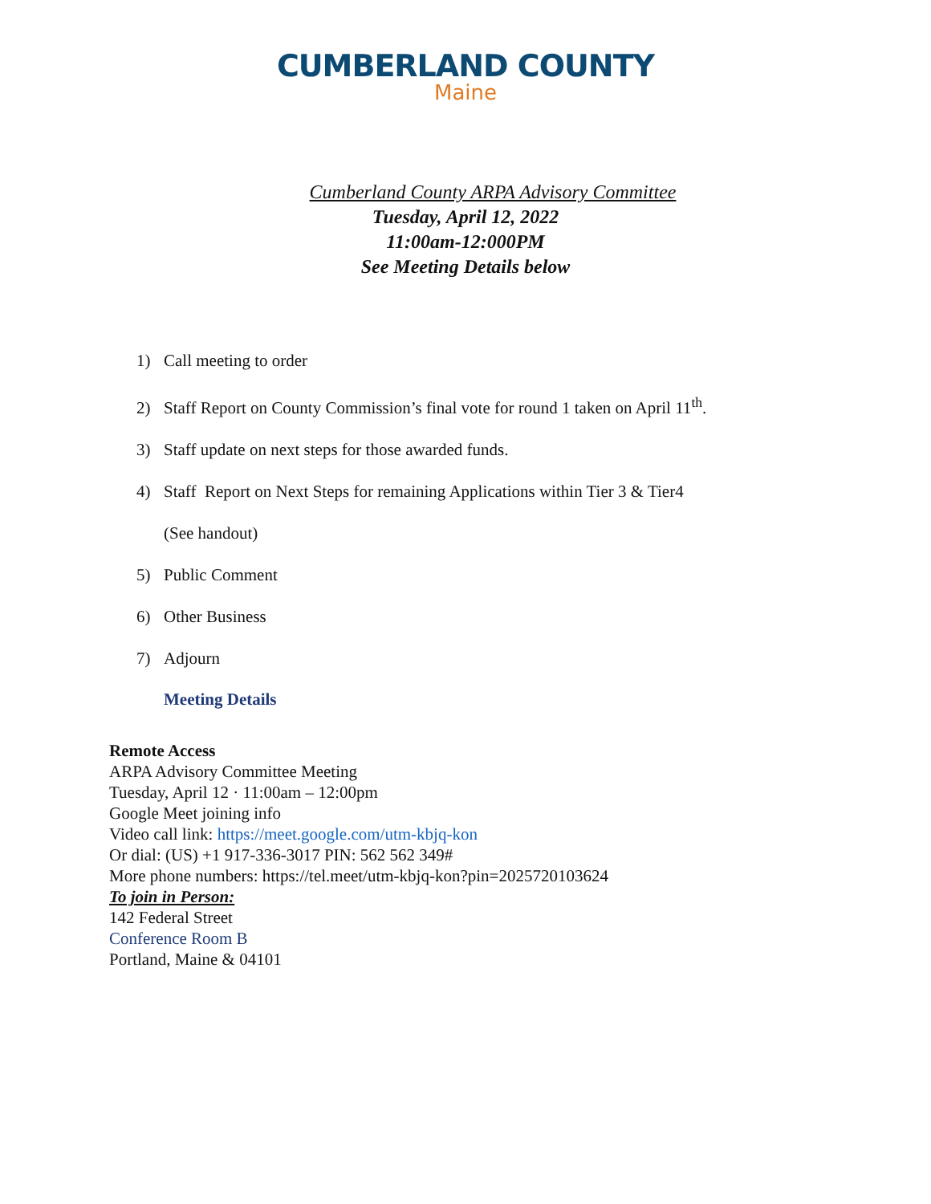CUMBERLAND COUNTY
Maine
Cumberland County ARPA Advisory Committee
Tuesday, April 12, 2022
11:00am-12:000PM
See Meeting Details below
1) Call meeting to order
2) Staff Report on County Commission’s final vote for round 1 taken on April 11<sup>th</sup>.
3) Staff update on next steps for those awarded funds.
4) Staff Report on Next Steps for remaining Applications within Tier 3 & Tier4
(See handout)
5) Public Comment
6) Other Business
7) Adjourn
Meeting Details
Remote Access
ARPA Advisory Committee Meeting
Tuesday, April 12 · 11:00am – 12:00pm
Google Meet joining info
Video call link: https://meet.google.com/utm-kbjq-kon
Or dial: (US) +1 917-336-3017 PIN: 562 562 349#
More phone numbers: https://tel.meet/utm-kbjq-kon?pin=2025720103624
To join in Person:
142 Federal Street
Conference Room B
Portland, Maine & 04101